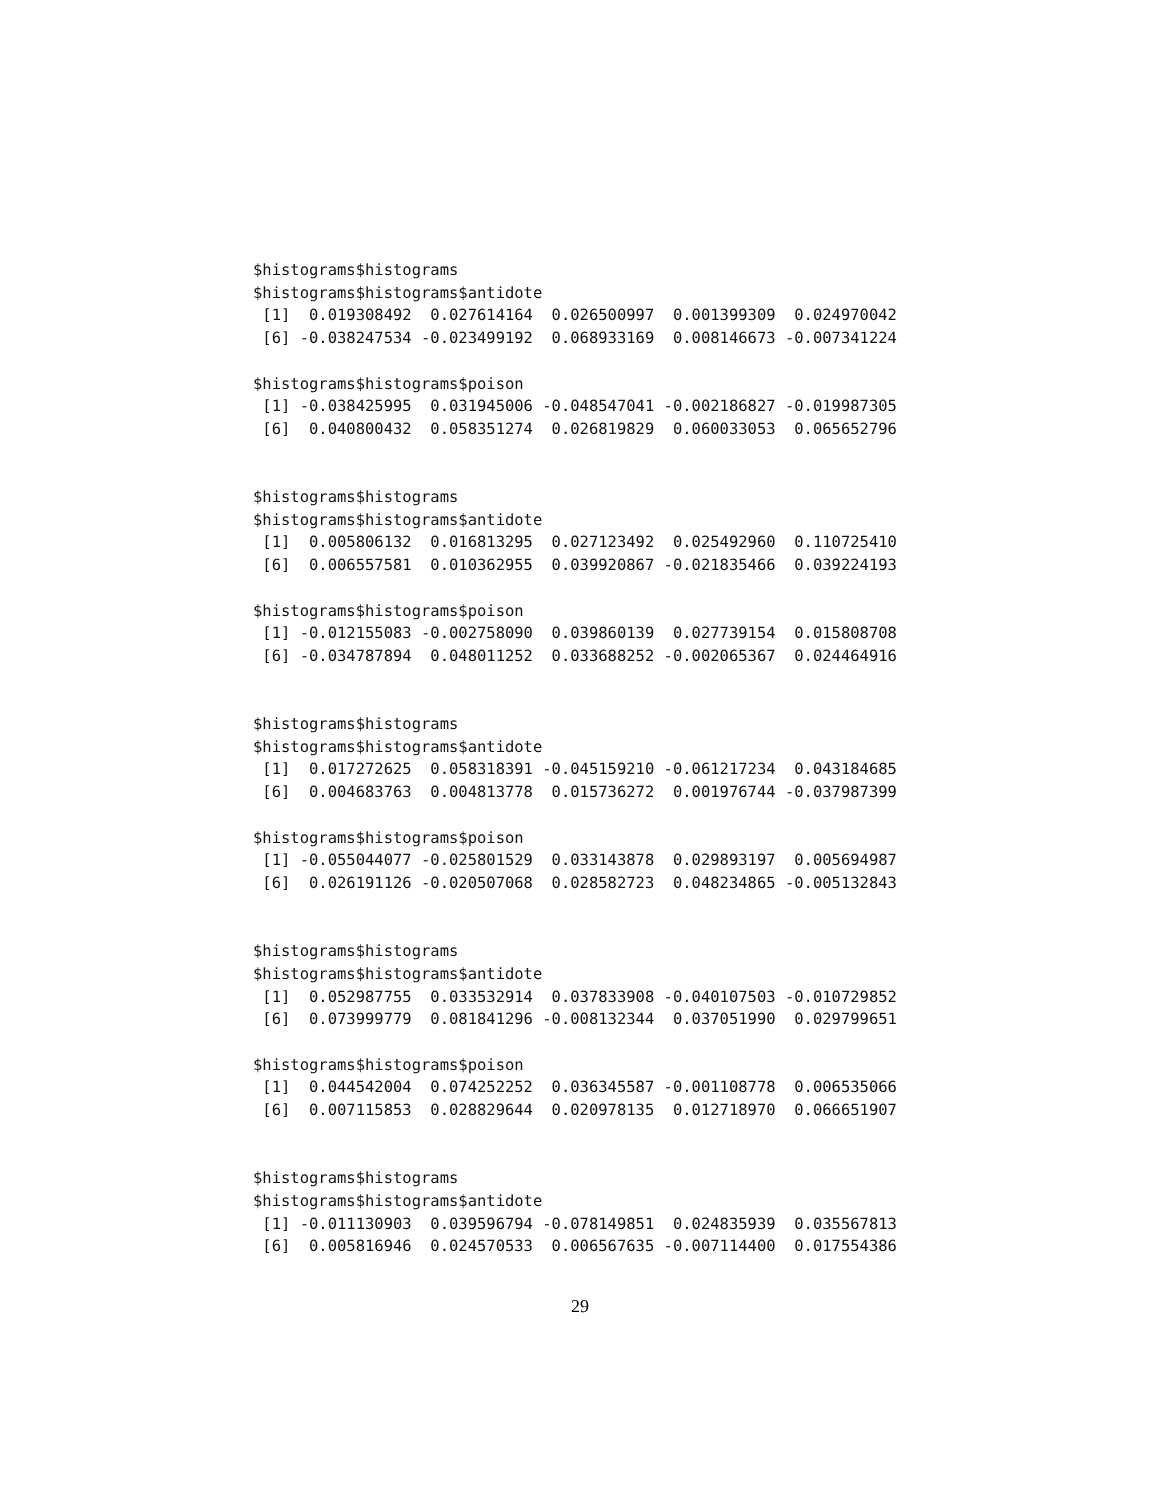$histograms$histograms
$histograms$histograms$antidote
 [1]  0.019308492  0.027614164  0.026500997  0.001399309  0.024970042
 [6] -0.038247534 -0.023499192  0.068933169  0.008146673 -0.007341224

$histograms$histograms$poison
 [1] -0.038425995  0.031945006 -0.048547041 -0.002186827 -0.019987305
 [6]  0.040800432  0.058351274  0.026819829  0.060033053  0.065652796


$histograms$histograms
$histograms$histograms$antidote
 [1]  0.005806132  0.016813295  0.027123492  0.025492960  0.110725410
 [6]  0.006557581  0.010362955  0.039920867 -0.021835466  0.039224193

$histograms$histograms$poison
 [1] -0.012155083 -0.002758090  0.039860139  0.027739154  0.015808708
 [6] -0.034787894  0.048011252  0.033688252 -0.002065367  0.024464916


$histograms$histograms
$histograms$histograms$antidote
 [1]  0.017272625  0.058318391 -0.045159210 -0.061217234  0.043184685
 [6]  0.004683763  0.004813778  0.015736272  0.001976744 -0.037987399

$histograms$histograms$poison
 [1] -0.055044077 -0.025801529  0.033143878  0.029893197  0.005694987
 [6]  0.026191126 -0.020507068  0.028582723  0.048234865 -0.005132843


$histograms$histograms
$histograms$histograms$antidote
 [1]  0.052987755  0.033532914  0.037833908 -0.040107503 -0.010729852
 [6]  0.073999779  0.081841296 -0.008132344  0.037051990  0.029799651

$histograms$histograms$poison
 [1]  0.044542004  0.074252252  0.036345587 -0.001108778  0.006535066
 [6]  0.007115853  0.028829644  0.020978135  0.012718970  0.066651907


$histograms$histograms
$histograms$histograms$antidote
 [1] -0.011130903  0.039596794 -0.078149851  0.024835939  0.035567813
 [6]  0.005816946  0.024570533  0.006567635 -0.007114400  0.017554386
29